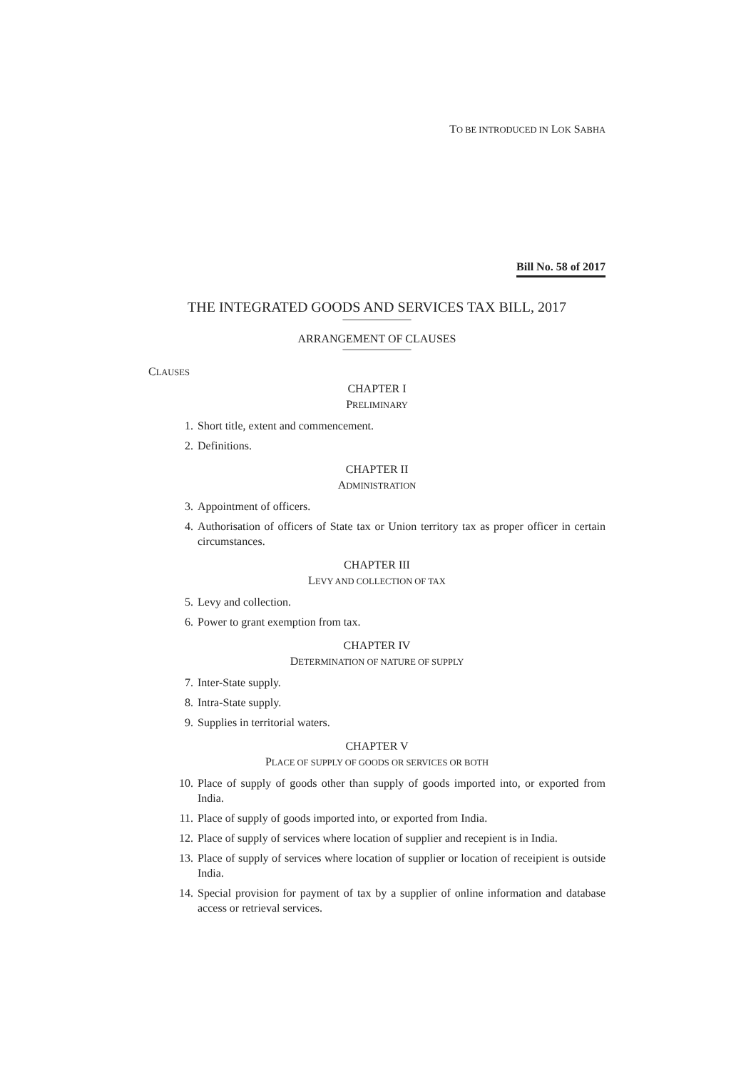TO BE INTRODUCED IN LOK SABHA
Bill No. 58 of 2017
THE INTEGRATED GOODS AND SERVICES TAX BILL, 2017
——————
ARRANGEMENT OF CLAUSES
——————
CLAUSES
CHAPTER I
PRELIMINARY
1. Short title, extent and commencement.
2. Definitions.
CHAPTER II
ADMINISTRATION
3. Appointment of officers.
4. Authorisation of officers of State tax or Union territory tax as proper officer in certain circumstances.
CHAPTER III
LEVY AND COLLECTION OF TAX
5. Levy and collection.
6. Power to grant exemption from tax.
CHAPTER IV
DETERMINATION OF NATURE OF SUPPLY
7. Inter-State supply.
8. Intra-State supply.
9. Supplies in territorial waters.
CHAPTER V
PLACE OF SUPPLY OF GOODS OR SERVICES OR BOTH
10. Place of supply of goods other than supply of goods imported into, or exported from India.
11. Place of supply of goods imported into, or exported from India.
12. Place of supply of services where location of supplier and recepient is in India.
13. Place of supply of services where location of supplier or location of receipient is outside India.
14. Special provision for payment of tax by a supplier of online information and database access or retrieval services.